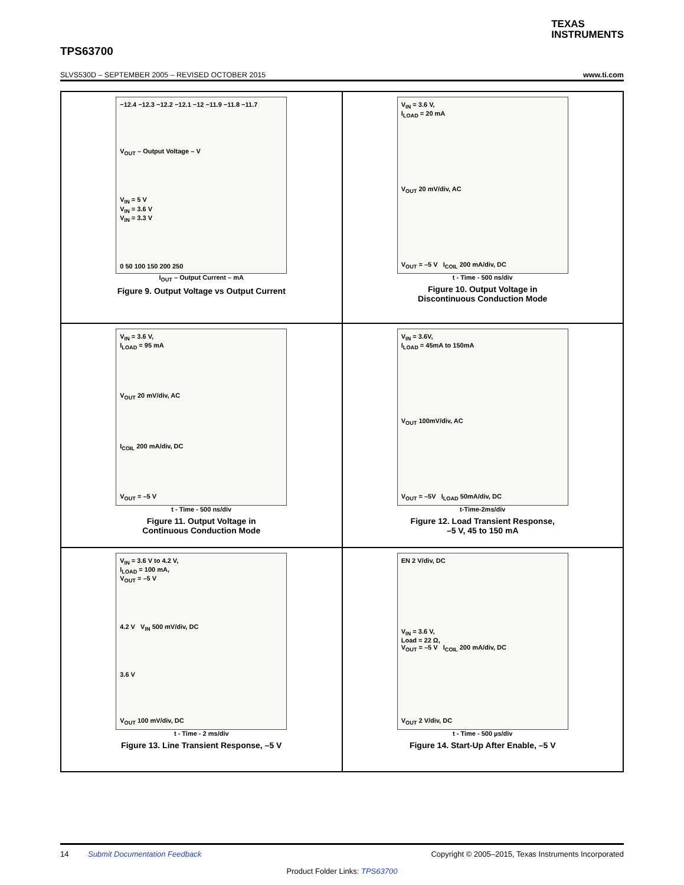TEXAS
INSTRUMENTS
TPS63700
SLVS530D – SEPTEMBER 2005 – REVISED OCTOBER 2015 www.ti.com
−12.4 −12.3 −12.2 −12.1 −12 −11.9 −11.8 −11.7
V<sub>OUT</sub> – Output Voltage – V
V<sub>IN</sub> = 5 V
V<sub>IN</sub> = 3.6 V
V<sub>IN</sub> = 3.3 V
0 50 100 150 200 250
I<sub>OUT</sub> – Output Current – mA
Figure 9. Output Voltage vs Output Current
V<sub>IN</sub> = 3.6 V,
I<sub>LOAD</sub> = 20 mA
V<sub>OUT</sub> 20 mV/div, AC
V<sub>OUT</sub> = –5 V I<sub>COIL</sub> 200 mA/div, DC
t - Time - 500 ns/div
Figure 10. Output Voltage in
Discontinuous Conduction Mode
V<sub>IN</sub> = 3.6 V,
I<sub>LOAD</sub> = 95 mA
V<sub>OUT</sub> 20 mV/div, AC
I<sub>COIL</sub> 200 mA/div, DC
V<sub>OUT</sub> = –5 V
t - Time - 500 ns/div
Figure 11. Output Voltage in
Continuous Conduction Mode
V<sub>IN</sub> = 3.6V,
I<sub>LOAD</sub> = 45mA to 150mA
V<sub>OUT</sub> 100mV/div, AC
V<sub>OUT</sub> = –5V I<sub>LOAD</sub> 50mA/div, DC
t-Time-2ms/div
Figure 12. Load Transient Response,
–5 V, 45 to 150 mA
V<sub>IN</sub> = 3.6 V to 4.2 V,
I<sub>LOAD</sub> = 100 mA,
V<sub>OUT</sub> = –5 V
4.2 V V<sub>IN</sub> 500 mV/div, DC
3.6 V
V<sub>OUT</sub> 100 mV/div, DC
t - Time - 2 ms/div
Figure 13. Line Transient Response, –5 V
EN 2 V/div, DC
V<sub>IN</sub> = 3.6 V,
Load = 22 Ω,
V<sub>OUT</sub> = –5 V I<sub>COIL</sub> 200 mA/div, DC
V<sub>OUT</sub> 2 V/div, DC
t - Time - 500 µs/div
Figure 14. Start-Up After Enable, –5 V
14 Submit Documentation Feedback Copyright © 2005–2015, Texas Instruments Incorporated
Product Folder Links: TPS63700